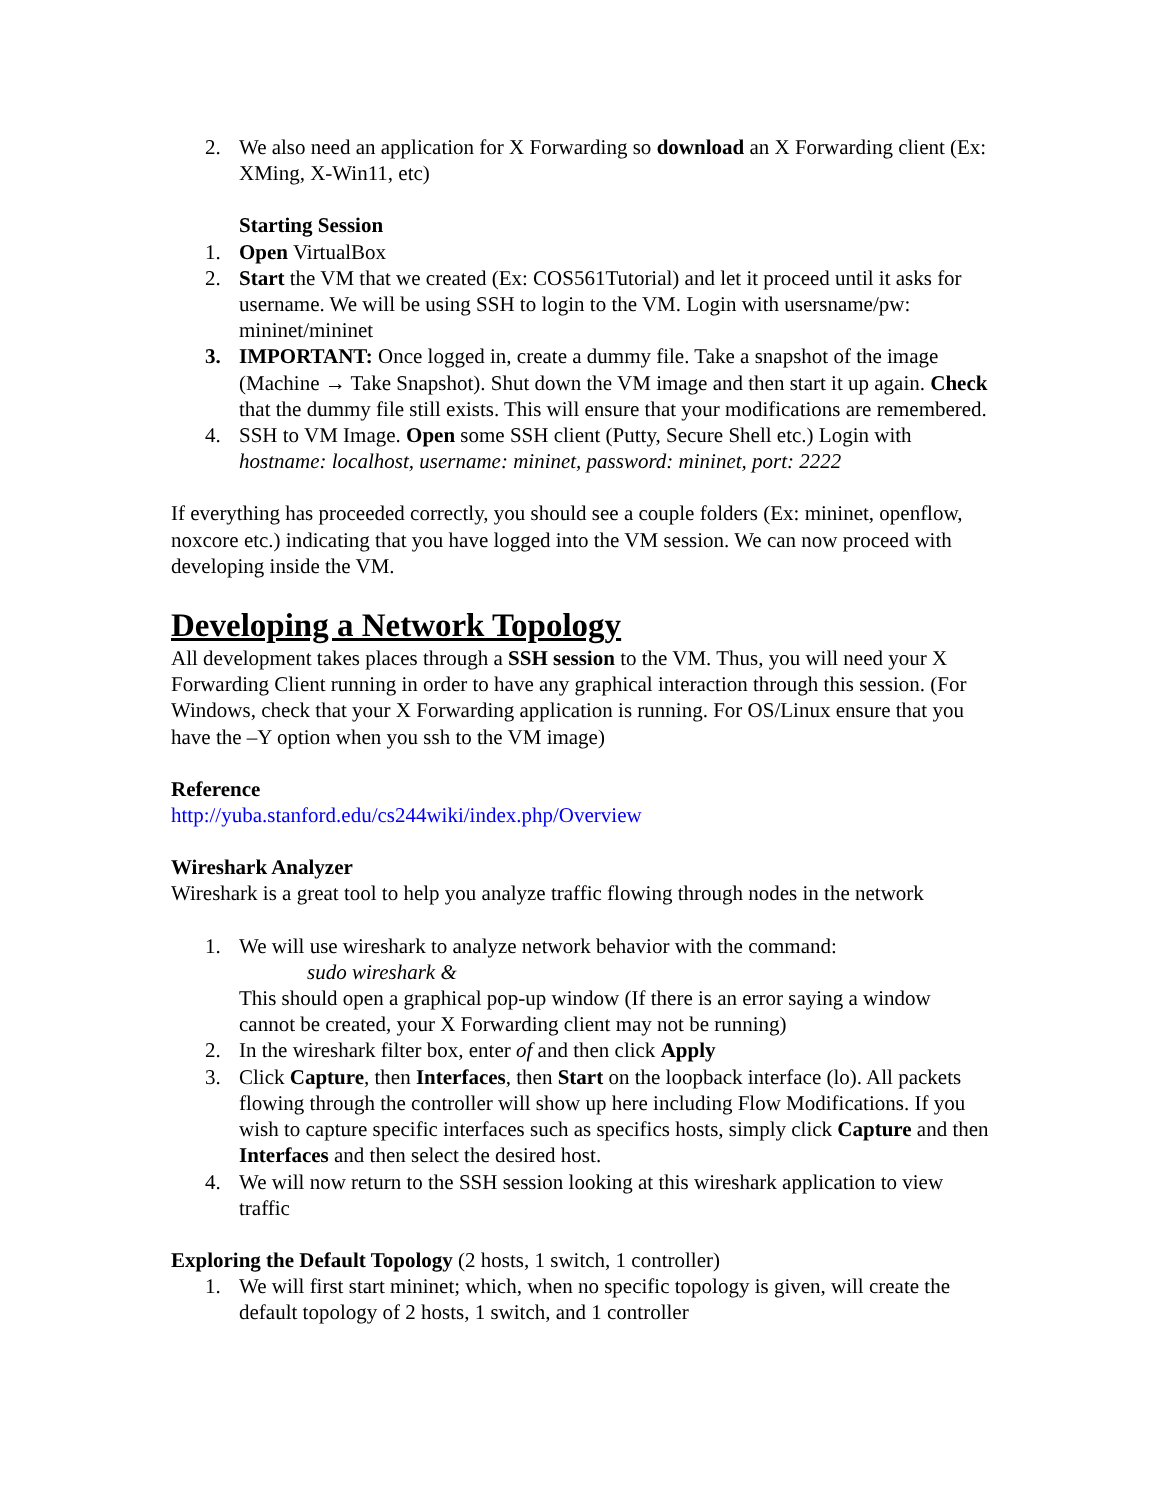2. We also need an application for X Forwarding so download an X Forwarding client (Ex: XMing, X-Win11, etc)
Starting Session
1. Open VirtualBox
2. Start the VM that we created (Ex: COS561Tutorial) and let it proceed until it asks for username. We will be using SSH to login to the VM. Login with usersname/pw: mininet/mininet
3. IMPORTANT: Once logged in, create a dummy file. Take a snapshot of the image (Machine → Take Snapshot). Shut down the VM image and then start it up again. Check that the dummy file still exists. This will ensure that your modifications are remembered.
4. SSH to VM Image. Open some SSH client (Putty, Secure Shell etc.) Login with hostname: localhost, username: mininet, password: mininet, port: 2222
If everything has proceeded correctly, you should see a couple folders (Ex: mininet, openflow, noxcore etc.) indicating that you have logged into the VM session. We can now proceed with developing inside the VM.
Developing a Network Topology
All development takes places through a SSH session to the VM. Thus, you will need your X Forwarding Client running in order to have any graphical interaction through this session. (For Windows, check that your X Forwarding application is running. For OS/Linux ensure that you have the –Y option when you ssh to the VM image)
Reference
http://yuba.stanford.edu/cs244wiki/index.php/Overview
Wireshark Analyzer
Wireshark is a great tool to help you analyze traffic flowing through nodes in the network
1. We will use wireshark to analyze network behavior with the command:
sudo wireshark &
This should open a graphical pop-up window (If there is an error saying a window cannot be created, your X Forwarding client may not be running)
2. In the wireshark filter box, enter of and then click Apply
3. Click Capture, then Interfaces, then Start on the loopback interface (lo). All packets flowing through the controller will show up here including Flow Modifications. If you wish to capture specific interfaces such as specifics hosts, simply click Capture and then Interfaces and then select the desired host.
4. We will now return to the SSH session looking at this wireshark application to view traffic
Exploring the Default Topology (2 hosts, 1 switch, 1 controller)
1. We will first start mininet; which, when no specific topology is given, will create the default topology of 2 hosts, 1 switch, and 1 controller